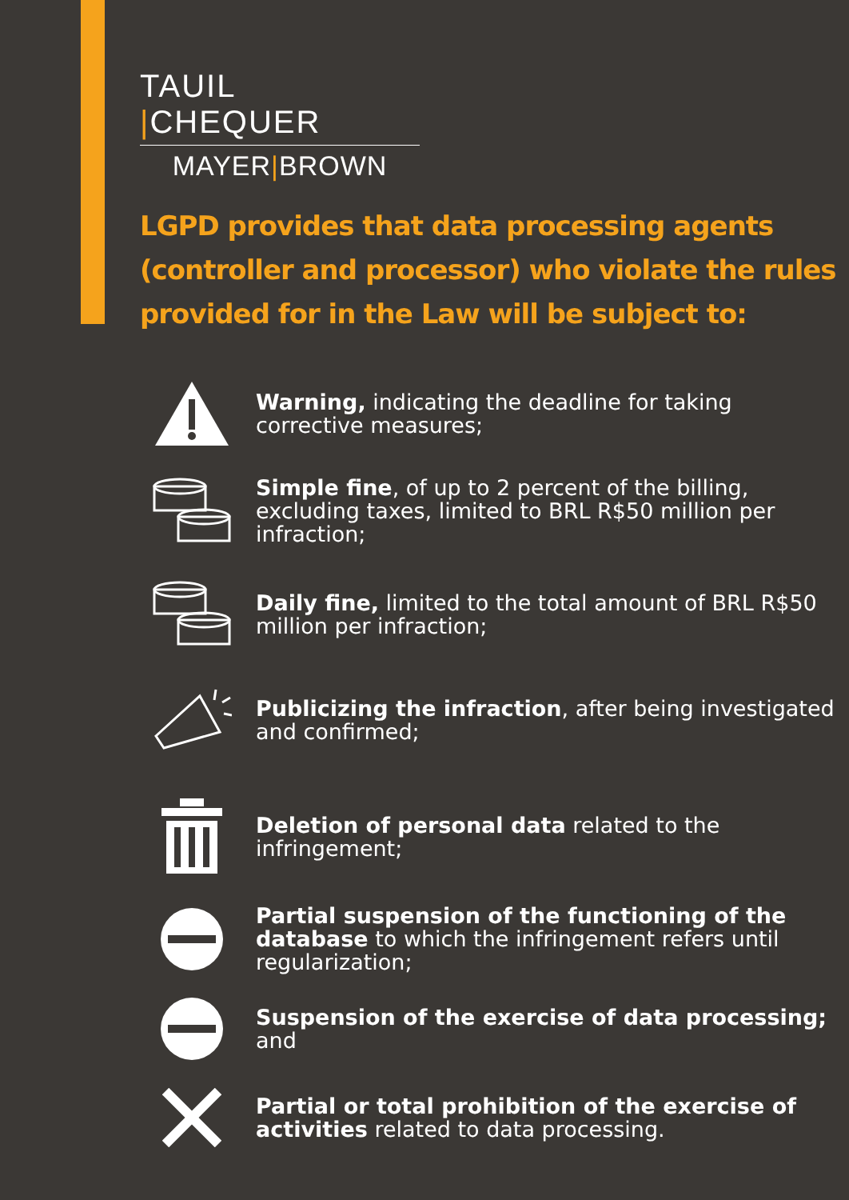TAUIL |CHEQUER
MAYER|BROWN
LGPD provides that data processing agents (controller and processor) who violate the rules provided for in the Law will be subject to:
Warning, indicating the deadline for taking corrective measures;
Simple fine, of up to 2 percent of the billing, excluding taxes, limited to BRL R$50 million per infraction;
Daily fine, limited to the total amount of BRL R$50 million per infraction;
Publicizing the infraction, after being investigated and confirmed;
Deletion of personal data related to the infringement;
Partial suspension of the functioning of the database to which the infringement refers until regularization;
Suspension of the exercise of data processing; and
Partial or total prohibition of the exercise of activities related to data processing.